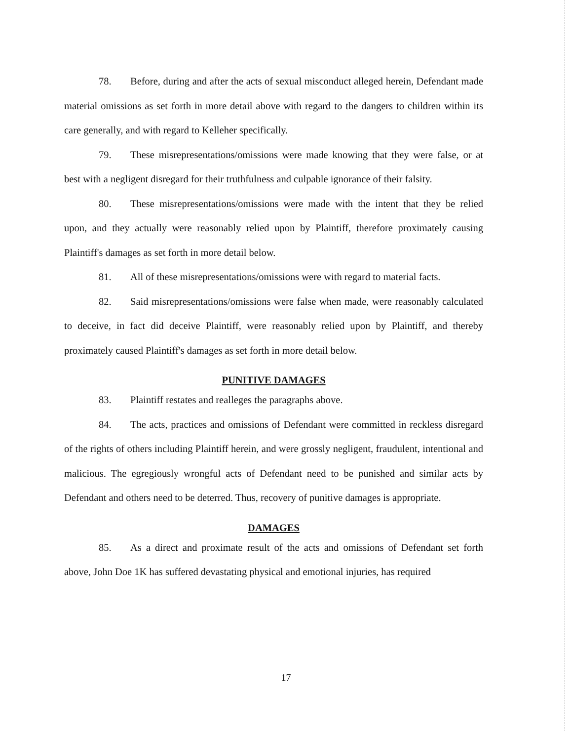78. Before, during and after the acts of sexual misconduct alleged herein, Defendant made material omissions as set forth in more detail above with regard to the dangers to children within its care generally, and with regard to Kelleher specifically.
79. These misrepresentations/omissions were made knowing that they were false, or at best with a negligent disregard for their truthfulness and culpable ignorance of their falsity.
80. These misrepresentations/omissions were made with the intent that they be relied upon, and they actually were reasonably relied upon by Plaintiff, therefore proximately causing Plaintiff's damages as set forth in more detail below.
81. All of these misrepresentations/omissions were with regard to material facts.
82. Said misrepresentations/omissions were false when made, were reasonably calculated to deceive, in fact did deceive Plaintiff, were reasonably relied upon by Plaintiff, and thereby proximately caused Plaintiff's damages as set forth in more detail below.
PUNITIVE DAMAGES
83. Plaintiff restates and realleges the paragraphs above.
84. The acts, practices and omissions of Defendant were committed in reckless disregard of the rights of others including Plaintiff herein, and were grossly negligent, fraudulent, intentional and malicious. The egregiously wrongful acts of Defendant need to be punished and similar acts by Defendant and others need to be deterred. Thus, recovery of punitive damages is appropriate.
DAMAGES
85. As a direct and proximate result of the acts and omissions of Defendant set forth above, John Doe 1K has suffered devastating physical and emotional injuries, has required
17